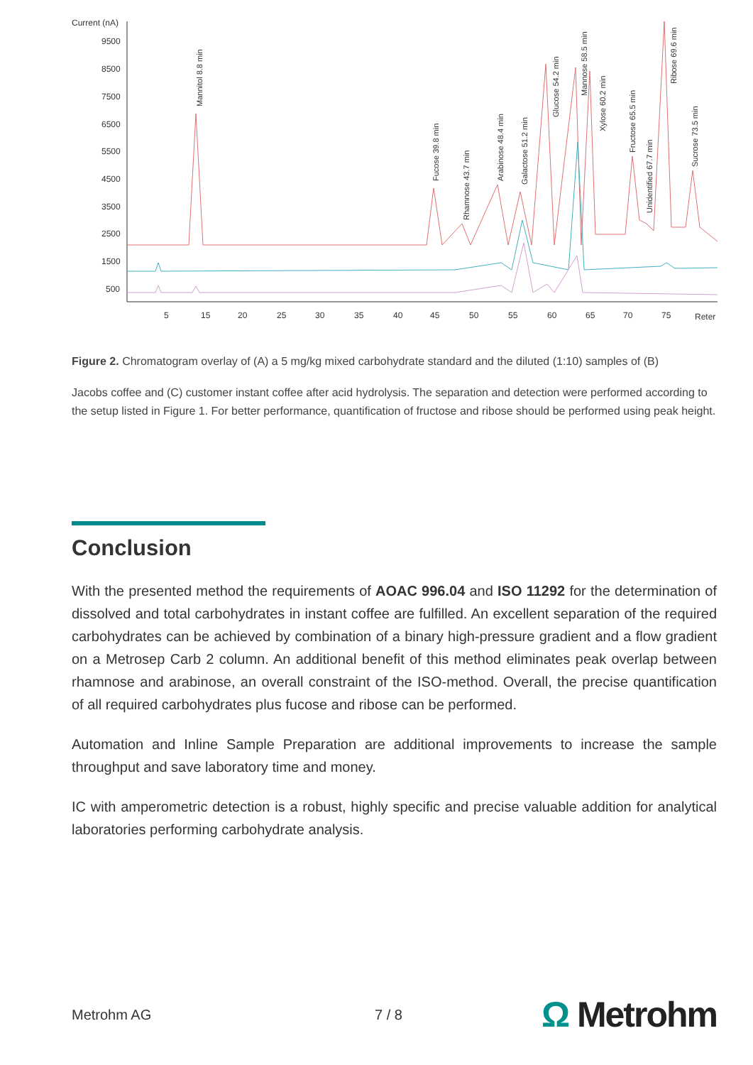Current (nA)
9500
8500
7500
6500
5500
4500
3500
2500
1500
500
5
15
20
25
30
35
40
45
50
55
60
65
70
75
Reter
Mannitol 8.8 min
Fucose 39.8 min
Rhamnose 43.7 min
Arabinose 48.4 min
Galactose 51.2 min
Glucose 54.2 min
Mannose 58.5 min
Xylose 60.2 min
Fructose 65.5 min
Unidentified 67.7 min
Ribose 69.6 min
Sucrose 73.5 min
Figure 2. Chromatogram overlay of (A) a 5 mg/kg mixed carbohydrate standard and the diluted (1:10) samples of (B)
Jacobs coffee and (C) customer instant coffee after acid hydrolysis. The separation and detection were performed according to the setup listed in Figure 1. For better performance, quantification of fructose and ribose should be performed using peak height.
Conclusion
With the presented method the requirements of AOAC 996.04 and ISO 11292 for the determination of dissolved and total carbohydrates in instant coffee are fulfilled. An excellent separation of the required carbohydrates can be achieved by combination of a binary high-pressure gradient and a flow gradient on a Metrosep Carb 2 column. An additional benefit of this method eliminates peak overlap between rhamnose and arabinose, an overall constraint of the ISO-method. Overall, the precise quantification of all required carbohydrates plus fucose and ribose can be performed.
Automation and Inline Sample Preparation are additional improvements to increase the sample throughput and save laboratory time and money.
IC with amperometric detection is a robust, highly specific and precise valuable addition for analytical laboratories performing carbohydrate analysis.
Metrohm AG 7 / 8
Ω Metrohm